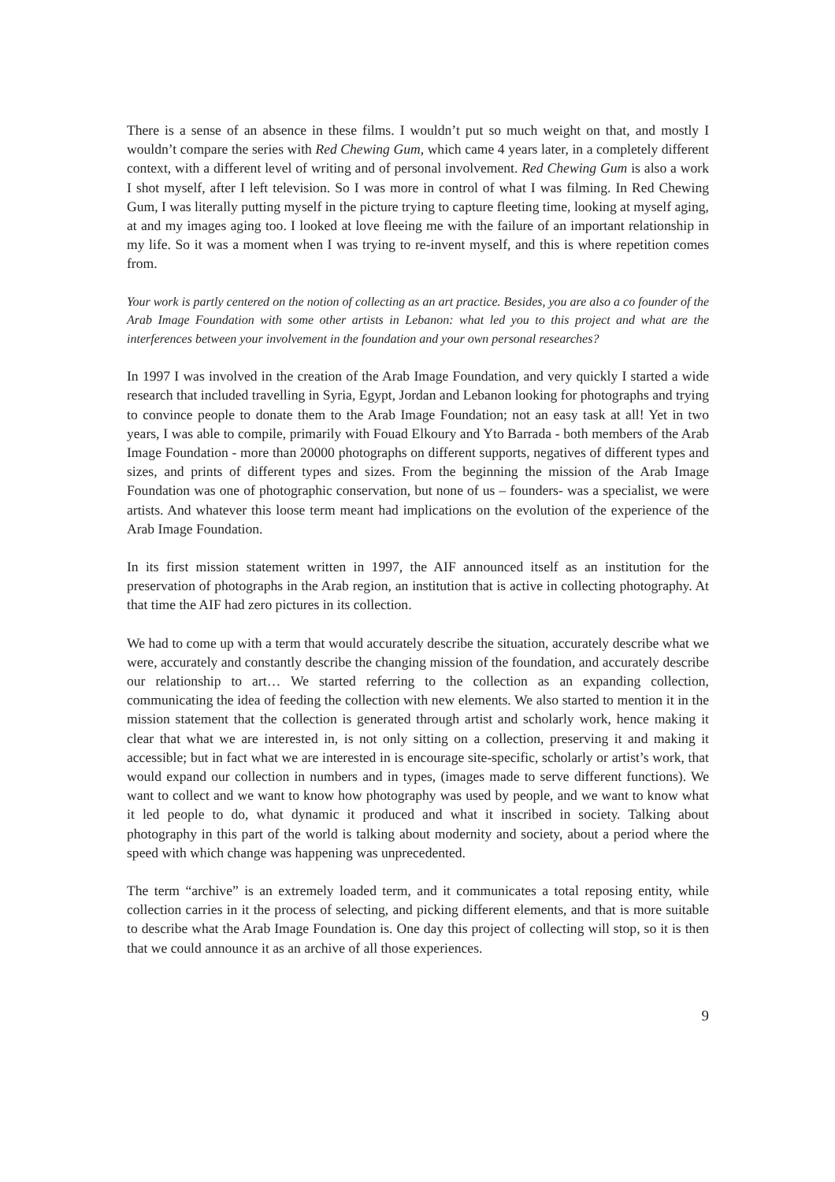There is a sense of an absence in these films. I wouldn’t put so much weight on that, and mostly I wouldn’t compare the series with Red Chewing Gum, which came 4 years later, in a completely different context, with a different level of writing and of personal involvement. Red Chewing Gum is also a work I shot myself, after I left television. So I was more in control of what I was filming. In Red Chewing Gum, I was literally putting myself in the picture trying to capture fleeting time, looking at myself aging, at and my images aging too. I looked at love fleeing me with the failure of an important relationship in my life. So it was a moment when I was trying to re-invent myself, and this is where repetition comes from.
Your work is partly centered on the notion of collecting as an art practice. Besides, you are also a co founder of the Arab Image Foundation with some other artists in Lebanon: what led you to this project and what are the interferences between your involvement in the foundation and your own personal researches?
In 1997 I was involved in the creation of the Arab Image Foundation, and very quickly I started a wide research that included travelling in Syria, Egypt, Jordan and Lebanon looking for photographs and trying to convince people to donate them to the Arab Image Foundation; not an easy task at all! Yet in two years, I was able to compile, primarily with Fouad Elkoury and Yto Barrada - both members of the Arab Image Foundation - more than 20000 photographs on different supports, negatives of different types and sizes, and prints of different types and sizes. From the beginning the mission of the Arab Image Foundation was one of photographic conservation, but none of us – founders- was a specialist, we were artists. And whatever this loose term meant had implications on the evolution of the experience of the Arab Image Foundation.
In its first mission statement written in 1997, the AIF announced itself as an institution for the preservation of photographs in the Arab region, an institution that is active in collecting photography. At that time the AIF had zero pictures in its collection.
We had to come up with a term that would accurately describe the situation, accurately describe what we were, accurately and constantly describe the changing mission of the foundation, and accurately describe our relationship to art… We started referring to the collection as an expanding collection, communicating the idea of feeding the collection with new elements. We also started to mention it in the mission statement that the collection is generated through artist and scholarly work, hence making it clear that what we are interested in, is not only sitting on a collection, preserving it and making it accessible; but in fact what we are interested in is encourage site-specific, scholarly or artist’s work, that would expand our collection in numbers and in types, (images made to serve different functions). We want to collect and we want to know how photography was used by people, and we want to know what it led people to do, what dynamic it produced and what it inscribed in society. Talking about photography in this part of the world is talking about modernity and society, about a period where the speed with which change was happening was unprecedented.
The term “archive” is an extremely loaded term, and it communicates a total reposing entity, while collection carries in it the process of selecting, and picking different elements, and that is more suitable to describe what the Arab Image Foundation is. One day this project of collecting will stop, so it is then that we could announce it as an archive of all those experiences.
9